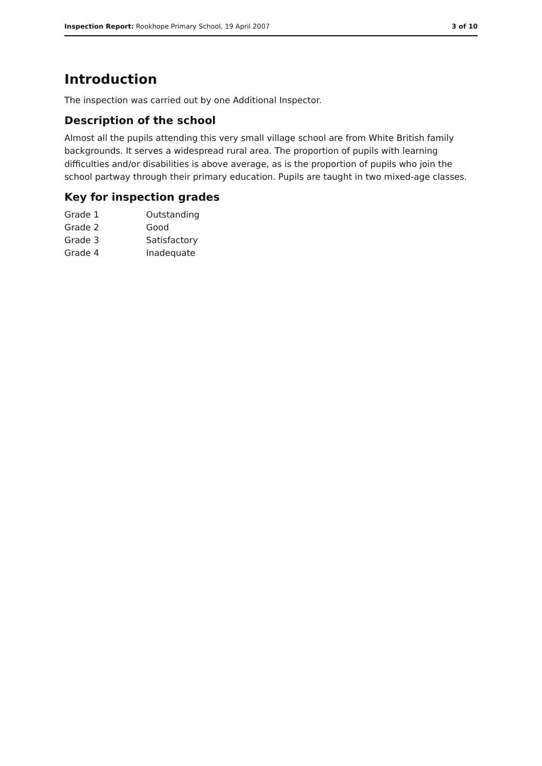Inspection Report: Rookhope Primary School, 19 April 2007 3 of 10
Introduction
The inspection was carried out by one Additional Inspector.
Description of the school
Almost all the pupils attending this very small village school are from White British family backgrounds. It serves a widespread rural area. The proportion of pupils with learning difficulties and/or disabilities is above average, as is the proportion of pupils who join the school partway through their primary education. Pupils are taught in two mixed-age classes.
Key for inspection grades
| Grade 1 | Outstanding |
| Grade 2 | Good |
| Grade 3 | Satisfactory |
| Grade 4 | Inadequate |